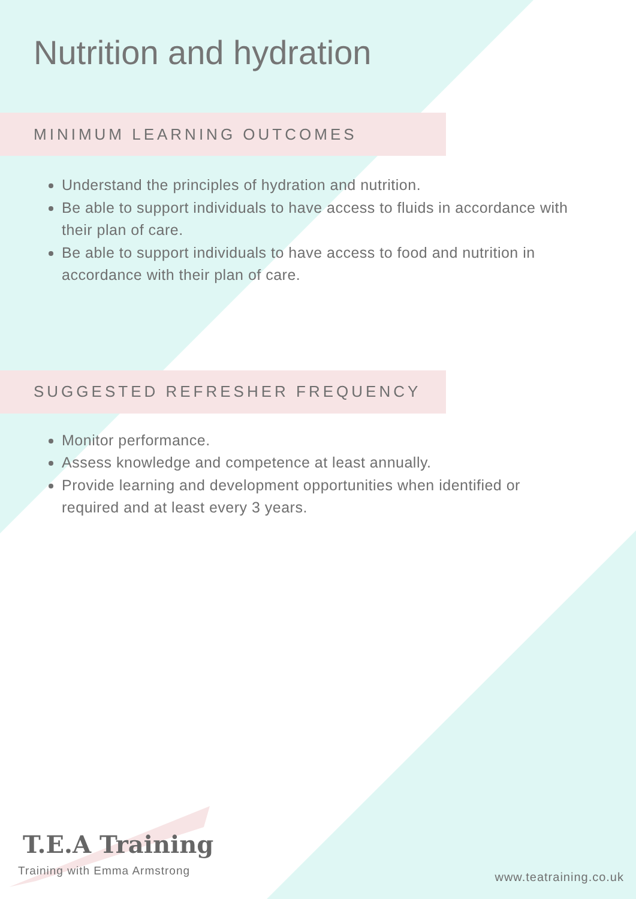Nutrition and hydration
MINIMUM LEARNING OUTCOMES
Understand the principles of hydration and nutrition.
Be able to support individuals to have access to fluids in accordance with their plan of care.
Be able to support individuals to have access to food and nutrition in accordance with their plan of care.
SUGGESTED REFRESHER FREQUENCY
Monitor performance.
Assess knowledge and competence at least annually.
Provide learning and development opportunities when identified or required and at least every 3 years.
T.E.A Training
Training with Emma Armstrong
www.teatraining.co.uk